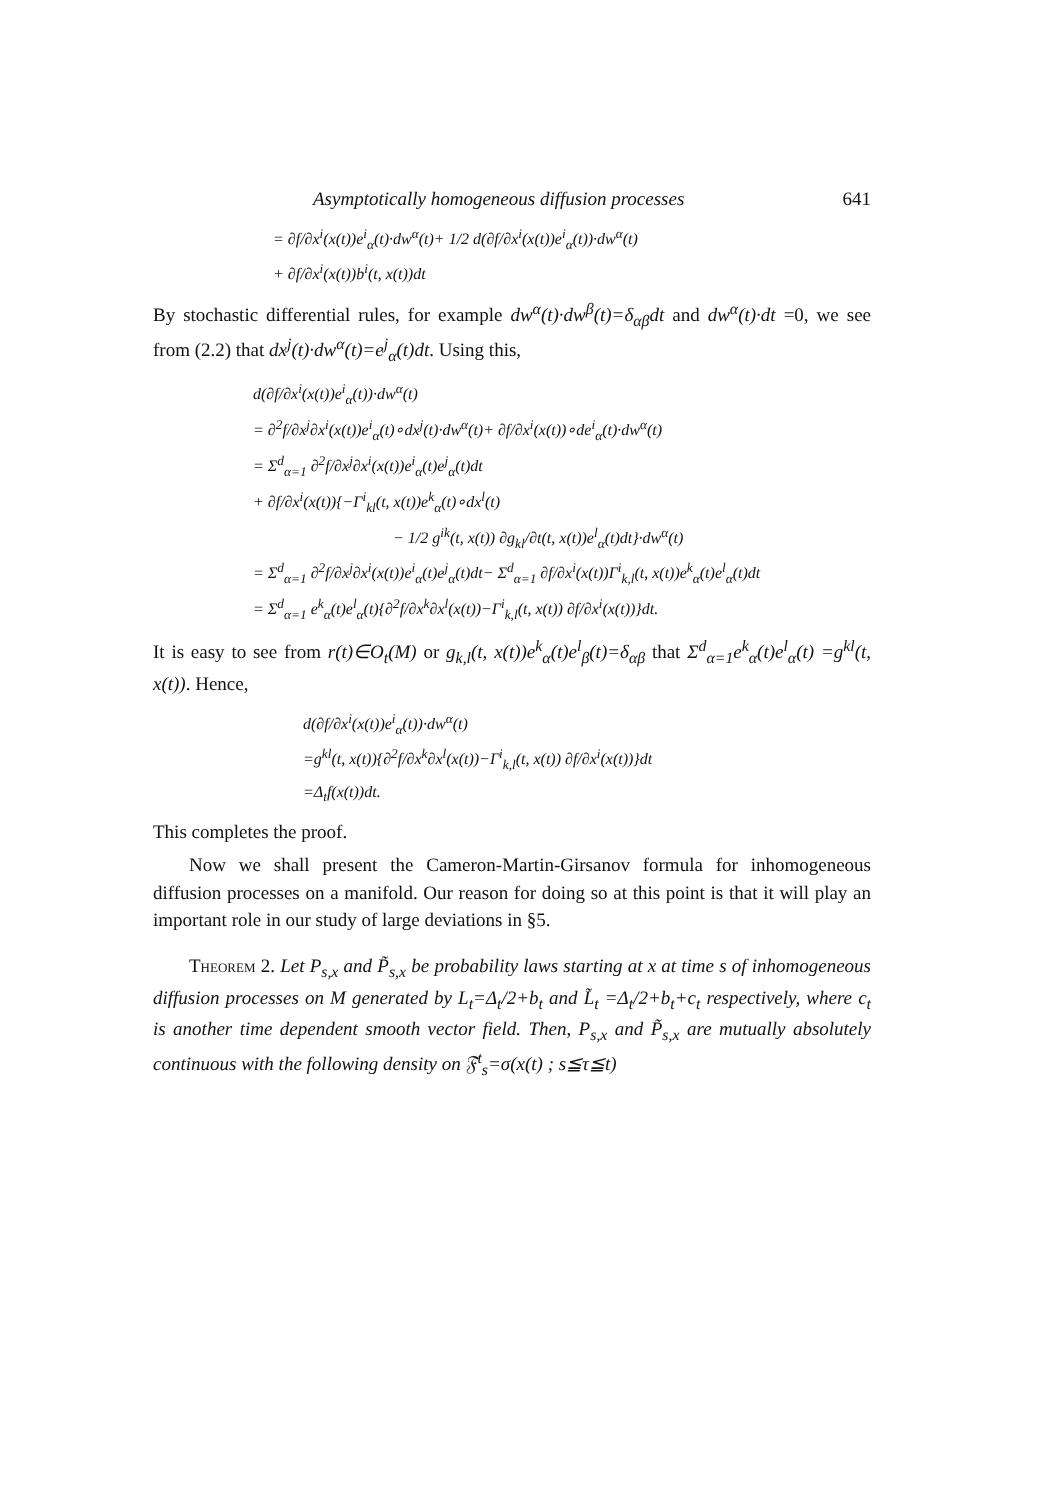Asymptotically homogeneous diffusion processes 641
= ∂f/∂x<sup>i</sup>(x(t))e<sup>i</sup><sub>α</sub>(t)·dw<sup>α</sup>(t)+ 1/2 d(∂f/∂x<sup>i</sup>(x(t))e<sup>i</sup><sub>α</sub>(t))·dw<sup>α</sup>(t)
+ ∂f/∂x<sup>i</sup>(x(t))b<sup>i</sup>(t, x(t))dt
By stochastic differential rules, for example dw<sup>α</sup>(t)·dw<sup>β</sup>(t)=δ<sub>αβ</sub>dt and dw<sup>α</sup>(t)·dt =0, we see from (2.2) that dx<sup>j</sup>(t)·dw<sup>α</sup>(t)=e<sup>j</sup><sub>α</sub>(t)dt. Using this,
d(∂f/∂x<sup>i</sup>(x(t))e<sup>i</sup><sub>α</sub>(t))·dw<sup>α</sup>(t)
= ∂<sup>2</sup>f/∂x<sup>j</sup>∂x<sup>i</sup>(x(t))e<sup>i</sup><sub>α</sub>(t)∘dx<sup>j</sup>(t)·dw<sup>α</sup>(t)+ ∂f/∂x<sup>i</sup>(x(t))∘de<sup>i</sup><sub>α</sub>(t)·dw<sup>α</sup>(t)
= Σ<sup>d</sup><sub>α=1</sub> ∂<sup>2</sup>f/∂x<sup>j</sup>∂x<sup>i</sup>(x(t))e<sup>i</sup><sub>α</sub>(t)e<sup>j</sup><sub>α</sub>(t)dt
+ ∂f/∂x<sup>i</sup>(x(t)){−Γ<sup>i</sup><sub>kl</sub>(t, x(t))e<sup>k</sup><sub>α</sub>(t)∘dx<sup>l</sup>(t)
− 1/2 g<sup>ik</sup>(t, x(t)) ∂g<sub>kl</sub>/∂t(t, x(t))e<sup>l</sup><sub>α</sub>(t)dt}·dw<sup>α</sup>(t)
= Σ<sup>d</sup><sub>α=1</sub> ∂<sup>2</sup>f/∂x<sup>j</sup>∂x<sup>i</sup>(x(t))e<sup>i</sup><sub>α</sub>(t)e<sup>j</sup><sub>α</sub>(t)dt− Σ<sup>d</sup><sub>α=1</sub> ∂f/∂x<sup>i</sup>(x(t))Γ<sup>i</sup><sub>k,l</sub>(t, x(t))e<sup>k</sup><sub>α</sub>(t)e<sup>l</sup><sub>α</sub>(t)dt
= Σ<sup>d</sup><sub>α=1</sub> e<sup>k</sup><sub>α</sub>(t)e<sup>l</sup><sub>α</sub>(t){∂<sup>2</sup>f/∂x<sup>k</sup>∂x<sup>l</sup>(x(t))−Γ<sup>i</sup><sub>k,l</sub>(t, x(t)) ∂f/∂x<sup>i</sup>(x(t))}dt.
It is easy to see from r(t)∈O<sub>t</sub>(M) or g<sub>k,l</sub>(t, x(t))e<sup>k</sup><sub>α</sub>(t)e<sup>l</sup><sub>β</sub>(t)=δ<sub>αβ</sub> that Σ<sup>d</sup><sub>α=1</sub>e<sup>k</sup><sub>α</sub>(t)e<sup>l</sup><sub>α</sub>(t) =g<sup>kl</sup>(t, x(t)). Hence,
d(∂f/∂x<sup>i</sup>(x(t))e<sup>i</sup><sub>α</sub>(t))·dw<sup>α</sup>(t)
=g<sup>kl</sup>(t, x(t)){∂<sup>2</sup>f/∂x<sup>k</sup>∂x<sup>l</sup>(x(t))−Γ<sup>i</sup><sub>k,l</sub>(t, x(t)) ∂f/∂x<sup>i</sup>(x(t))}dt
=Δ<sub>t</sub>f(x(t))dt.
This completes the proof.
Now we shall present the Cameron-Martin-Girsanov formula for inhomogeneous diffusion processes on a manifold. Our reason for doing so at this point is that it will play an important role in our study of large deviations in §5.
Theorem 2. Let P<sub>s,x</sub> and P̃<sub>s,x</sub> be probability laws starting at x at time s of inhomogeneous diffusion processes on M generated by L<sub>t</sub>=Δ<sub>t</sub>/2+b<sub>t</sub> and L̃<sub>t</sub> =Δ<sub>t</sub>/2+b<sub>t</sub>+c<sub>t</sub> respectively, where c<sub>t</sub> is another time dependent smooth vector field. Then, P<sub>s,x</sub> and P̃<sub>s,x</sub> are mutually absolutely continuous with the following density on 𝔉<sup>t</sup><sub>s</sub>=σ(x(t) ; s≦τ≦t)